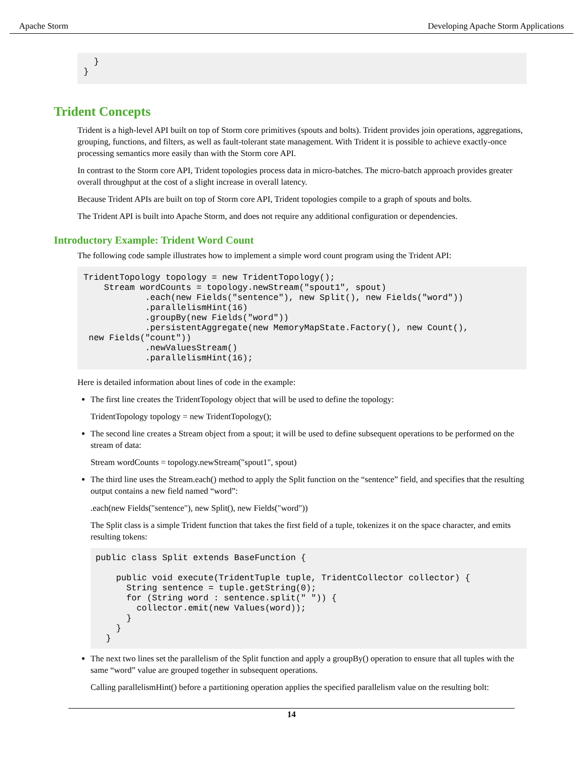Apache Storm Developing Apache Storm Applications
  }
}
Trident Concepts
Trident is a high-level API built on top of Storm core primitives (spouts and bolts). Trident provides join operations, aggregations, grouping, functions, and filters, as well as fault-tolerant state management. With Trident it is possible to achieve exactly-once processing semantics more easily than with the Storm core API.
In contrast to the Storm core API, Trident topologies process data in micro-batches. The micro-batch approach provides greater overall throughput at the cost of a slight increase in overall latency.
Because Trident APIs are built on top of Storm core API, Trident topologies compile to a graph of spouts and bolts.
The Trident API is built into Apache Storm, and does not require any additional configuration or dependencies.
Introductory Example: Trident Word Count
The following code sample illustrates how to implement a simple word count program using the Trident API:
TridentTopology topology = new TridentTopology();
    Stream wordCounts = topology.newStream("spout1", spout)
            .each(new Fields("sentence"), new Split(), new Fields("word"))
            .parallelismHint(16)
            .groupBy(new Fields("word"))
            .persistentAggregate(new MemoryMapState.Factory(), new Count(),
 new Fields("count"))
            .newValuesStream()
            .parallelismHint(16);
Here is detailed information about lines of code in the example:
The first line creates the TridentTopology object that will be used to define the topology:
TridentTopology topology = new TridentTopology();
The second line creates a Stream object from a spout; it will be used to define subsequent operations to be performed on the stream of data:
Stream wordCounts = topology.newStream("spout1", spout)
The third line uses the Stream.each() method to apply the Split function on the “sentence” field, and specifies that the resulting output contains a new field named “word”:
.each(new Fields("sentence"), new Split(), new Fields("word"))
The Split class is a simple Trident function that takes the first field of a tuple, tokenizes it on the space character, and emits resulting tokens:
public class Split extends BaseFunction {

    public void execute(TridentTuple tuple, TridentCollector collector) {
      String sentence = tuple.getString(0);
      for (String word : sentence.split(" ")) {
        collector.emit(new Values(word));
      }
    }
  }
The next two lines set the parallelism of the Split function and apply a groupBy() operation to ensure that all tuples with the same “word” value are grouped together in subsequent operations.
Calling parallelismHint() before a partitioning operation applies the specified parallelism value on the resulting bolt:
14